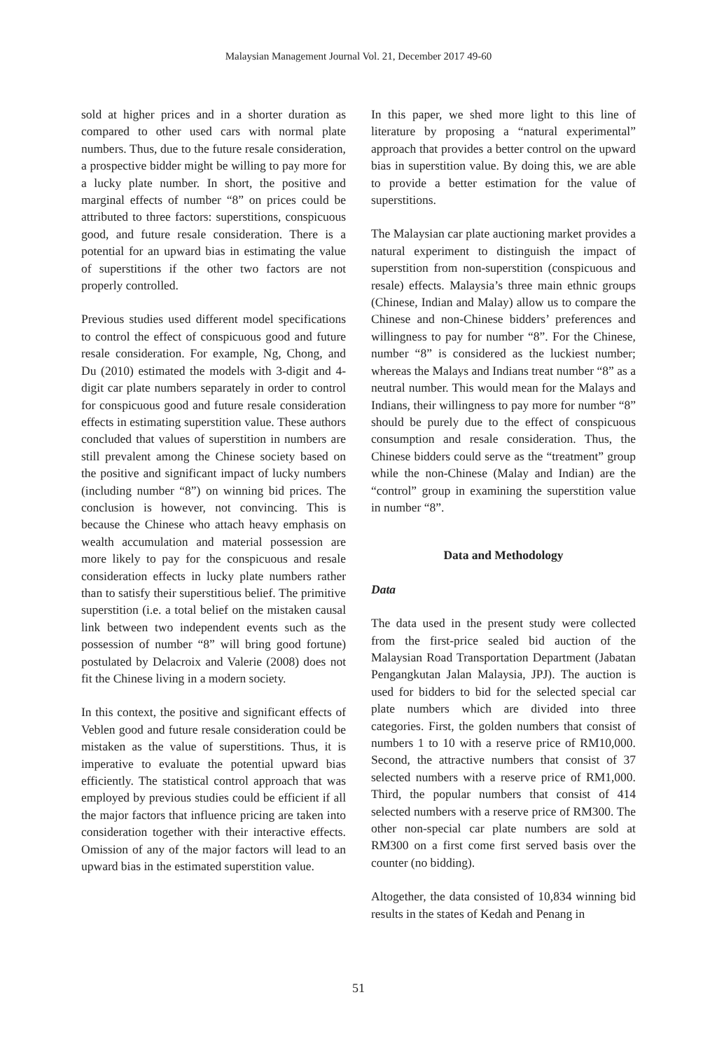Malaysian Management Journal Vol. 21, December 2017 49-60
sold at higher prices and in a shorter duration as compared to other used cars with normal plate numbers. Thus, due to the future resale consideration, a prospective bidder might be willing to pay more for a lucky plate number. In short, the positive and marginal effects of number “8” on prices could be attributed to three factors: superstitions, conspicuous good, and future resale consideration. There is a potential for an upward bias in estimating the value of superstitions if the other two factors are not properly controlled.
Previous studies used different model specifications to control the effect of conspicuous good and future resale consideration. For example, Ng, Chong, and Du (2010) estimated the models with 3-digit and 4-digit car plate numbers separately in order to control for conspicuous good and future resale consideration effects in estimating superstition value. These authors concluded that values of superstition in numbers are still prevalent among the Chinese society based on the positive and significant impact of lucky numbers (including number “8”) on winning bid prices. The conclusion is however, not convincing. This is because the Chinese who attach heavy emphasis on wealth accumulation and material possession are more likely to pay for the conspicuous and resale consideration effects in lucky plate numbers rather than to satisfy their superstitious belief. The primitive superstition (i.e. a total belief on the mistaken causal link between two independent events such as the possession of number “8” will bring good fortune) postulated by Delacroix and Valerie (2008) does not fit the Chinese living in a modern society.
In this context, the positive and significant effects of Veblen good and future resale consideration could be mistaken as the value of superstitions. Thus, it is imperative to evaluate the potential upward bias efficiently. The statistical control approach that was employed by previous studies could be efficient if all the major factors that influence pricing are taken into consideration together with their interactive effects. Omission of any of the major factors will lead to an upward bias in the estimated superstition value.
In this paper, we shed more light to this line of literature by proposing a “natural experimental” approach that provides a better control on the upward bias in superstition value. By doing this, we are able to provide a better estimation for the value of superstitions.
The Malaysian car plate auctioning market provides a natural experiment to distinguish the impact of superstition from non-superstition (conspicuous and resale) effects. Malaysia’s three main ethnic groups (Chinese, Indian and Malay) allow us to compare the Chinese and non-Chinese bidders’ preferences and willingness to pay for number “8”. For the Chinese, number “8” is considered as the luckiest number; whereas the Malays and Indians treat number “8” as a neutral number. This would mean for the Malays and Indians, their willingness to pay more for number “8” should be purely due to the effect of conspicuous consumption and resale consideration. Thus, the Chinese bidders could serve as the “treatment” group while the non-Chinese (Malay and Indian) are the “control” group in examining the superstition value in number “8”.
Data and Methodology
Data
The data used in the present study were collected from the first-price sealed bid auction of the Malaysian Road Transportation Department (Jabatan Pengangkutan Jalan Malaysia, JPJ). The auction is used for bidders to bid for the selected special car plate numbers which are divided into three categories. First, the golden numbers that consist of numbers 1 to 10 with a reserve price of RM10,000. Second, the attractive numbers that consist of 37 selected numbers with a reserve price of RM1,000. Third, the popular numbers that consist of 414 selected numbers with a reserve price of RM300. The other non-special car plate numbers are sold at RM300 on a first come first served basis over the counter (no bidding).
Altogether, the data consisted of 10,834 winning bid results in the states of Kedah and Penang in
51